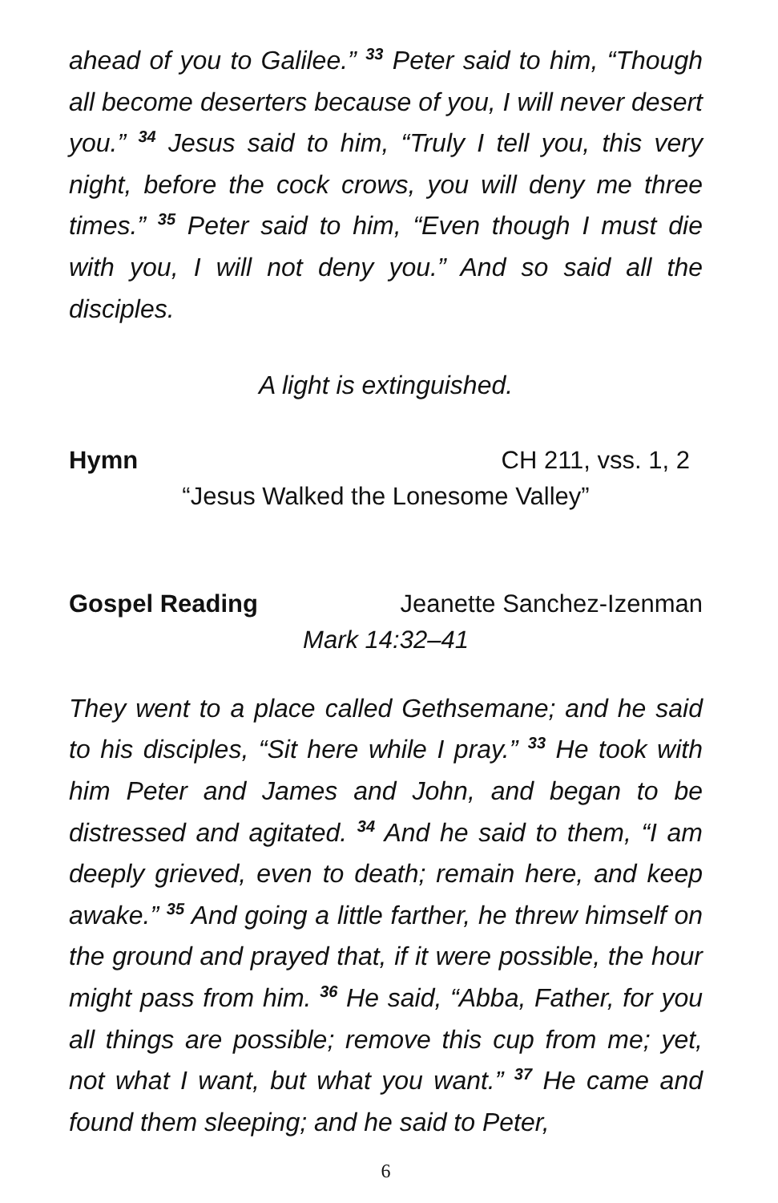ahead of you to Galilee.” <sup>33</sup> Peter said to him, “Though all become deserters because of you, I will never desert you.” <sup>34</sup> Jesus said to him, “Truly I tell you, this very night, before the cock crows, you will deny me three times.” <sup>35</sup> Peter said to him, “Even though I must die with you, I will not deny you.” And so said all the disciples.
A light is extinguished.
Hymn CH 211, vss. 1, 2
“Jesus Walked the Lonesome Valley”
Gospel Reading Jeanette Sanchez-Izenman
Mark 14:32–41
They went to a place called Gethsemane; and he said to his disciples, “Sit here while I pray.” <sup>33</sup> He took with him Peter and James and John, and began to be distressed and agitated. <sup>34</sup> And he said to them, “I am deeply grieved, even to death; remain here, and keep awake.” <sup>35</sup> And going a little farther, he threw himself on the ground and prayed that, if it were possible, the hour might pass from him. <sup>36</sup> He said, “Abba, Father, for you all things are possible; remove this cup from me; yet, not what I want, but what you want.” <sup>37</sup> He came and found them sleeping; and he said to Peter,
6